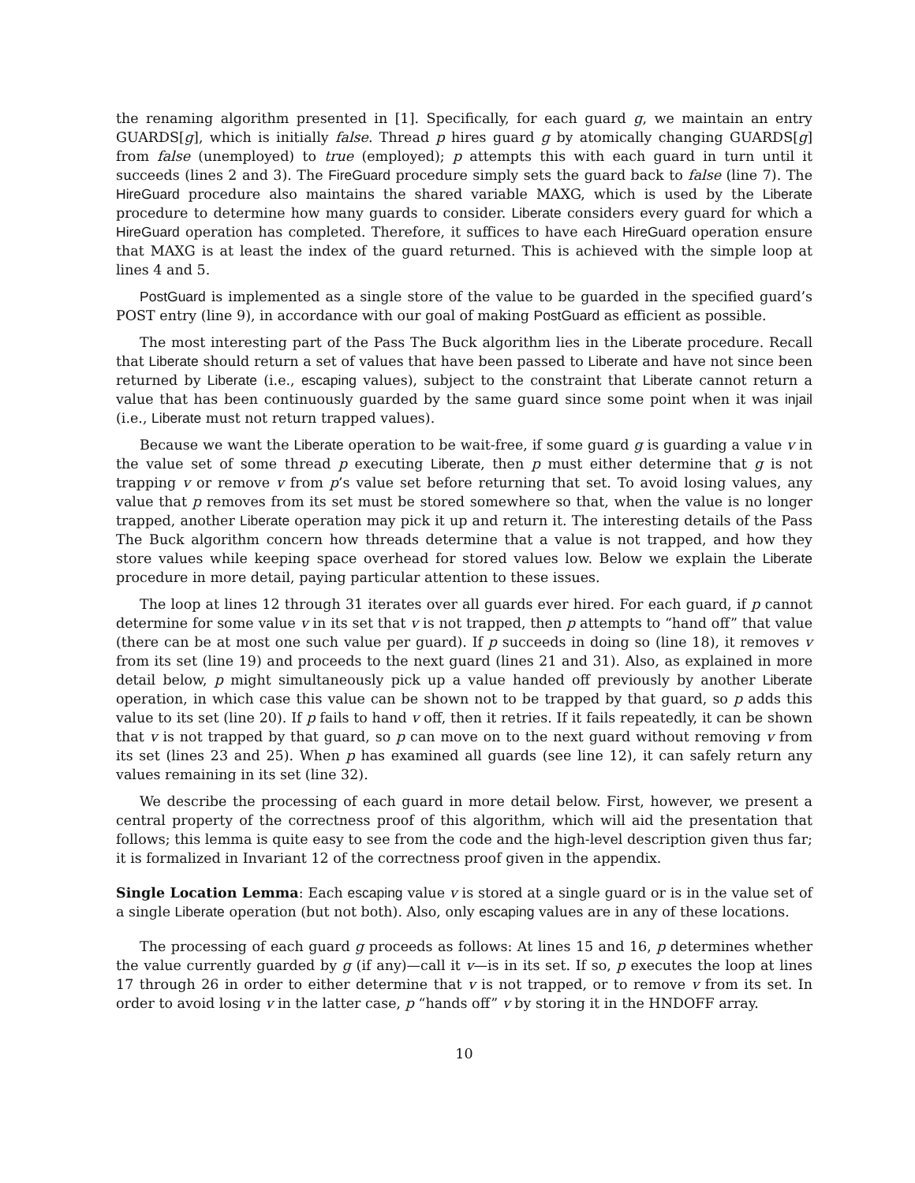the renaming algorithm presented in [1]. Specifically, for each guard g, we maintain an entry GUARDS[g], which is initially false. Thread p hires guard g by atomically changing GUARDS[g] from false (unemployed) to true (employed); p attempts this with each guard in turn until it succeeds (lines 2 and 3). The FireGuard procedure simply sets the guard back to false (line 7). The HireGuard procedure also maintains the shared variable MAXG, which is used by the Liberate procedure to determine how many guards to consider. Liberate considers every guard for which a HireGuard operation has completed. Therefore, it suffices to have each HireGuard operation ensure that MAXG is at least the index of the guard returned. This is achieved with the simple loop at lines 4 and 5.
PostGuard is implemented as a single store of the value to be guarded in the specified guard’s POST entry (line 9), in accordance with our goal of making PostGuard as efficient as possible.
The most interesting part of the Pass The Buck algorithm lies in the Liberate procedure. Recall that Liberate should return a set of values that have been passed to Liberate and have not since been returned by Liberate (i.e., escaping values), subject to the constraint that Liberate cannot return a value that has been continuously guarded by the same guard since some point when it was injail (i.e., Liberate must not return trapped values).
Because we want the Liberate operation to be wait-free, if some guard g is guarding a value v in the value set of some thread p executing Liberate, then p must either determine that g is not trapping v or remove v from p’s value set before returning that set. To avoid losing values, any value that p removes from its set must be stored somewhere so that, when the value is no longer trapped, another Liberate operation may pick it up and return it. The interesting details of the Pass The Buck algorithm concern how threads determine that a value is not trapped, and how they store values while keeping space overhead for stored values low. Below we explain the Liberate procedure in more detail, paying particular attention to these issues.
The loop at lines 12 through 31 iterates over all guards ever hired. For each guard, if p cannot determine for some value v in its set that v is not trapped, then p attempts to “hand off” that value (there can be at most one such value per guard). If p succeeds in doing so (line 18), it removes v from its set (line 19) and proceeds to the next guard (lines 21 and 31). Also, as explained in more detail below, p might simultaneously pick up a value handed off previously by another Liberate operation, in which case this value can be shown not to be trapped by that guard, so p adds this value to its set (line 20). If p fails to hand v off, then it retries. If it fails repeatedly, it can be shown that v is not trapped by that guard, so p can move on to the next guard without removing v from its set (lines 23 and 25). When p has examined all guards (see line 12), it can safely return any values remaining in its set (line 32).
We describe the processing of each guard in more detail below. First, however, we present a central property of the correctness proof of this algorithm, which will aid the presentation that follows; this lemma is quite easy to see from the code and the high-level description given thus far; it is formalized in Invariant 12 of the correctness proof given in the appendix.
Single Location Lemma: Each escaping value v is stored at a single guard or is in the value set of a single Liberate operation (but not both). Also, only escaping values are in any of these locations.
The processing of each guard g proceeds as follows: At lines 15 and 16, p determines whether the value currently guarded by g (if any)—call it v—is in its set. If so, p executes the loop at lines 17 through 26 in order to either determine that v is not trapped, or to remove v from its set. In order to avoid losing v in the latter case, p “hands off” v by storing it in the HNDOFF array.
10